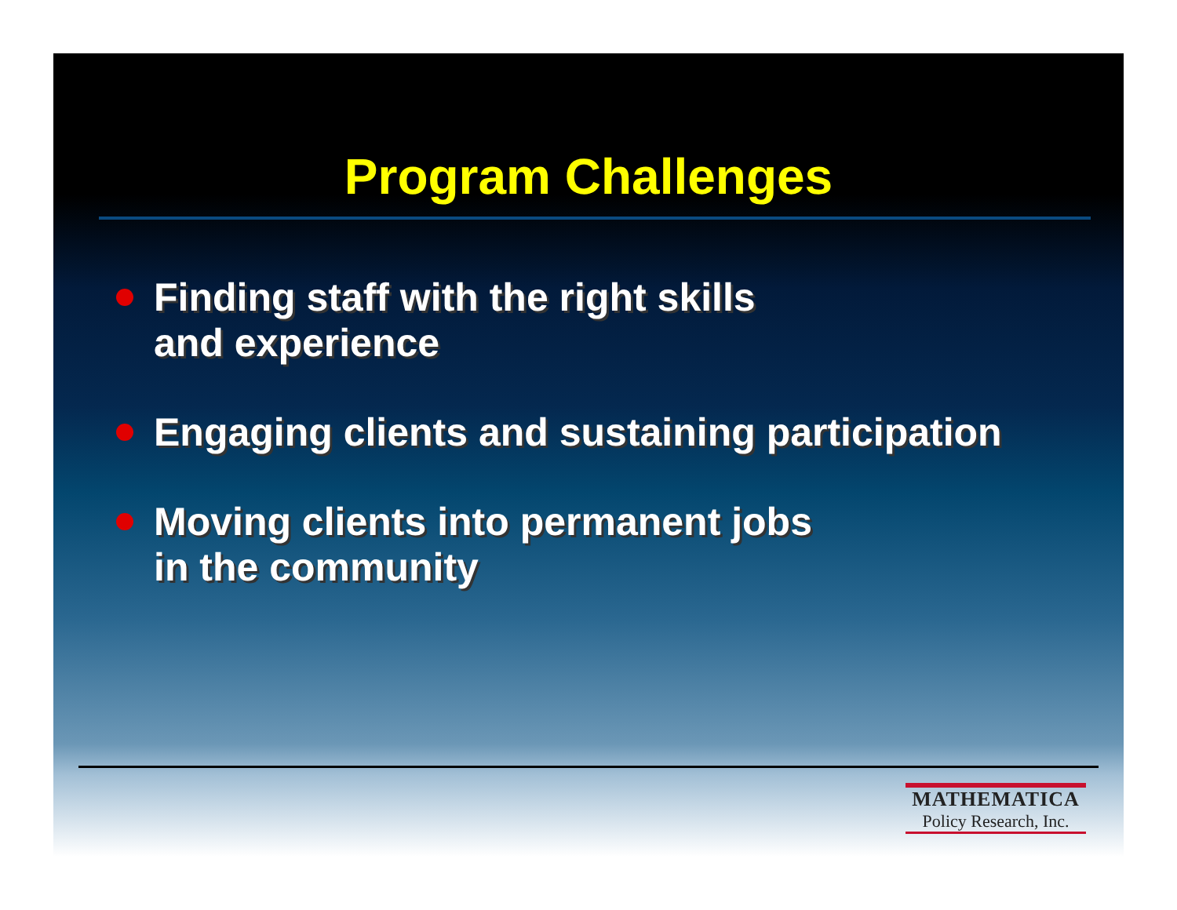Program Challenges
Finding staff with the right skills
and experience
Engaging clients and sustaining participation
Moving clients into permanent jobs
in the community
MATHEMATICA
Policy Research, Inc.